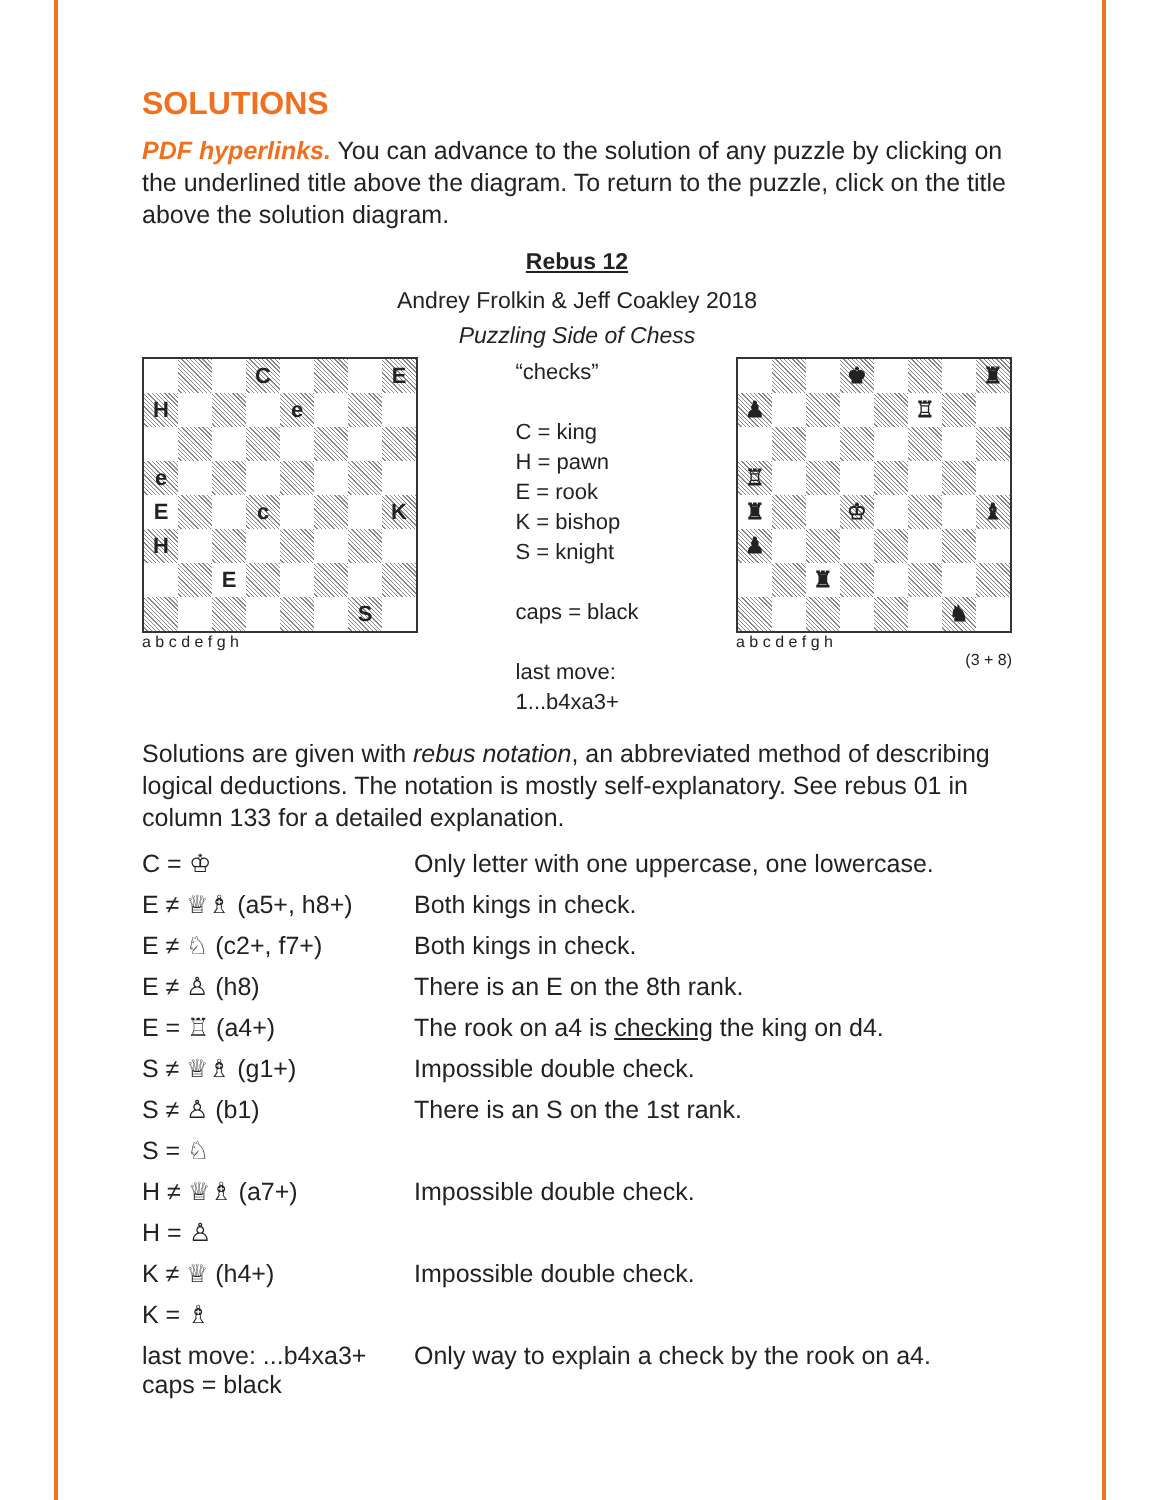SOLUTIONS
PDF hyperlinks. You can advance to the solution of any puzzle by clicking on the underlined title above the diagram. To return to the puzzle, click on the title above the solution diagram.
Rebus 12
Andrey Frolkin & Jeff Coakley 2018
Puzzling Side of Chess
| | | | C | | | | E |
| H | | | | e | | | |
| e | | | | | | | |
| E | | | c | | | | K |
| H | | | | | | | |
| | | E | | | | | |
| | | | | | | S | |
a b c d e f g h
“checks”
C = king
H = pawn
E = rook
K = bishop
S = knight
caps = black
last move:
1...b4xa3+
| | | | ♚ | | | | ♜ |
| ♟ | | | | | ♖ | | |
| ♖ | | | | | | | |
| ♜ | | | ♔ | | | | ♝ |
| ♟ | | | | | | | |
| | | ♜ | | | | | |
| | | | | | | ♞ | |
a b c d e f g h
(3 + 8)
Solutions are given with rebus notation, an abbreviated method of describing logical deductions. The notation is mostly self-explanatory. See rebus 01 in column 133 for a detailed explanation.
| C = ♔ | Only letter with one uppercase, one lowercase. |
| E ≠ ♕♗ (a5+, h8+) | Both kings in check. |
| E ≠ ♘ (c2+, f7+) | Both kings in check. |
| E ≠ ♙ (h8) | There is an E on the 8th rank. |
| E = ♖ (a4+) | The rook on a4 is checking the king on d4. |
| S ≠ ♕♗ (g1+) | Impossible double check. |
| S ≠ ♙ (b1) | There is an S on the 1st rank. |
| S = ♘ | |
| H ≠ ♕♗ (a7+) | Impossible double check. |
| H = ♙ | |
| K ≠ ♕ (h4+) | Impossible double check. |
| K = ♗ | |
| last move: ...b4xa3+ caps = black | Only way to explain a check by the rook on a4. |